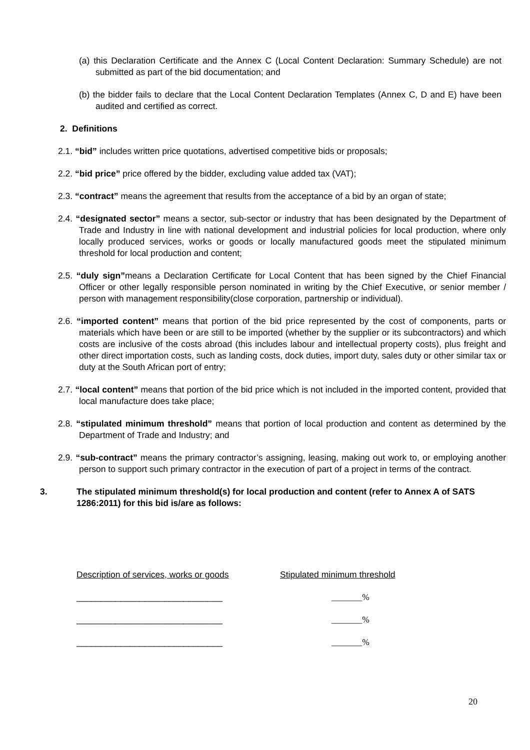(a) this Declaration Certificate and the Annex C (Local Content Declaration: Summary Schedule) are not submitted as part of the bid documentation; and
(b) the bidder fails to declare that the Local Content Declaration Templates (Annex C, D and E) have been audited and certified as correct.
2. Definitions
2.1. “bid” includes written price quotations, advertised competitive bids or proposals;
2.2. “bid price” price offered by the bidder, excluding value added tax (VAT);
2.3. “contract” means the agreement that results from the acceptance of a bid by an organ of state;
2.4. “designated sector” means a sector, sub-sector or industry that has been designated by the Department of Trade and Industry in line with national development and industrial policies for local production, where only locally produced services, works or goods or locally manufactured goods meet the stipulated minimum threshold for local production and content;
2.5. “duly sign”means a Declaration Certificate for Local Content that has been signed by the Chief Financial Officer or other legally responsible person nominated in writing by the Chief Executive, or senior member / person with management responsibility(close corporation, partnership or individual).
2.6. “imported content” means that portion of the bid price represented by the cost of components, parts or materials which have been or are still to be imported (whether by the supplier or its subcontractors) and which costs are inclusive of the costs abroad (this includes labour and intellectual property costs), plus freight and other direct importation costs, such as landing costs, dock duties, import duty, sales duty or other similar tax or duty at the South African port of entry;
2.7. “local content” means that portion of the bid price which is not included in the imported content, provided that local manufacture does take place;
2.8. “stipulated minimum threshold” means that portion of local production and content as determined by the Department of Trade and Industry; and
2.9. “sub-contract” means the primary contractor’s assigning, leasing, making out work to, or employing another person to support such primary contractor in the execution of part of a project in terms of the contract.
3. The stipulated minimum threshold(s) for local production and content (refer to Annex A of SATS 1286:2011) for this bid is/are as follows:
Description of services, works or goods
Stipulated minimum threshold
______________________________ _______%
______________________________ _______%
______________________________ _______%
20